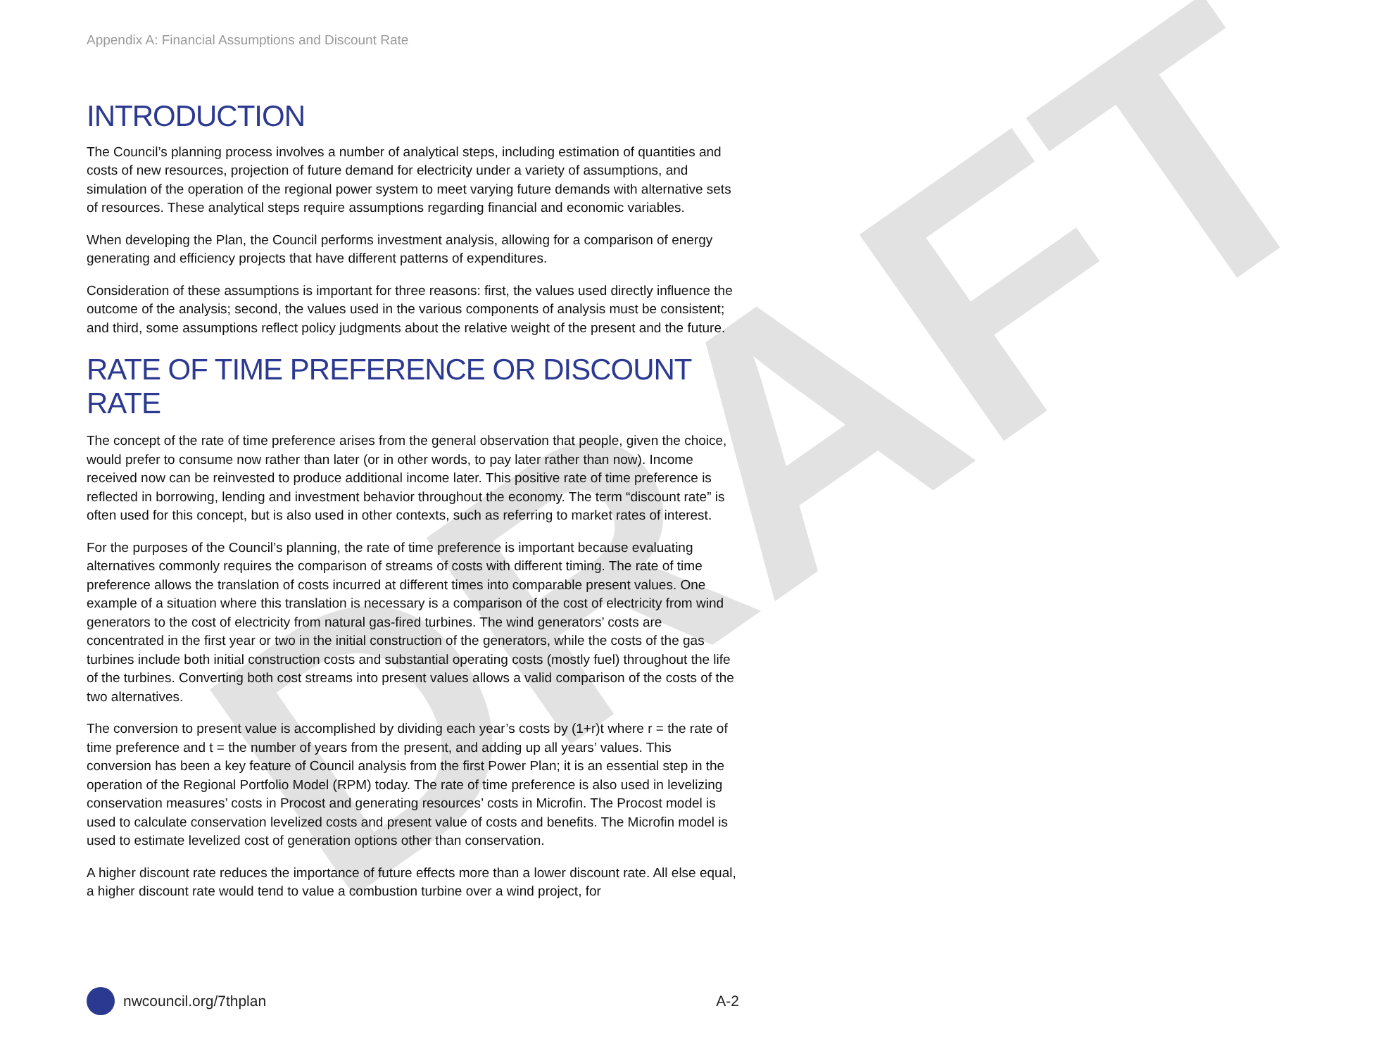DRAFT
Appendix A: Financial Assumptions and Discount Rate
INTRODUCTION
The Council’s planning process involves a number of analytical steps, including estimation of quantities and costs of new resources, projection of future demand for electricity under a variety of assumptions, and simulation of the operation of the regional power system to meet varying future demands with alternative sets of resources. These analytical steps require assumptions regarding financial and economic variables.
When developing the Plan, the Council performs investment analysis, allowing for a comparison of energy generating and efficiency projects that have different patterns of expenditures.
Consideration of these assumptions is important for three reasons: first, the values used directly influence the outcome of the analysis; second, the values used in the various components of analysis must be consistent; and third, some assumptions reflect policy judgments about the relative weight of the present and the future.
RATE OF TIME PREFERENCE OR DISCOUNT RATE
The concept of the rate of time preference arises from the general observation that people, given the choice, would prefer to consume now rather than later (or in other words, to pay later rather than now). Income received now can be reinvested to produce additional income later. This positive rate of time preference is reflected in borrowing, lending and investment behavior throughout the economy. The term “discount rate” is often used for this concept, but is also used in other contexts, such as referring to market rates of interest.
For the purposes of the Council’s planning, the rate of time preference is important because evaluating alternatives commonly requires the comparison of streams of costs with different timing. The rate of time preference allows the translation of costs incurred at different times into comparable present values. One example of a situation where this translation is necessary is a comparison of the cost of electricity from wind generators to the cost of electricity from natural gas-fired turbines. The wind generators’ costs are concentrated in the first year or two in the initial construction of the generators, while the costs of the gas turbines include both initial construction costs and substantial operating costs (mostly fuel) throughout the life of the turbines. Converting both cost streams into present values allows a valid comparison of the costs of the two alternatives.
The conversion to present value is accomplished by dividing each year’s costs by (1+r)t where r = the rate of time preference and t = the number of years from the present, and adding up all years’ values. This conversion has been a key feature of Council analysis from the first Power Plan; it is an essential step in the operation of the Regional Portfolio Model (RPM) today. The rate of time preference is also used in levelizing conservation measures’ costs in Procost and generating resources’ costs in Microfin. The Procost model is used to calculate conservation levelized costs and present value of costs and benefits. The Microfin model is used to estimate levelized cost of generation options other than conservation.
A higher discount rate reduces the importance of future effects more than a lower discount rate. All else equal, a higher discount rate would tend to value a combustion turbine over a wind project, for
nwcouncil.org/7thplan A-2